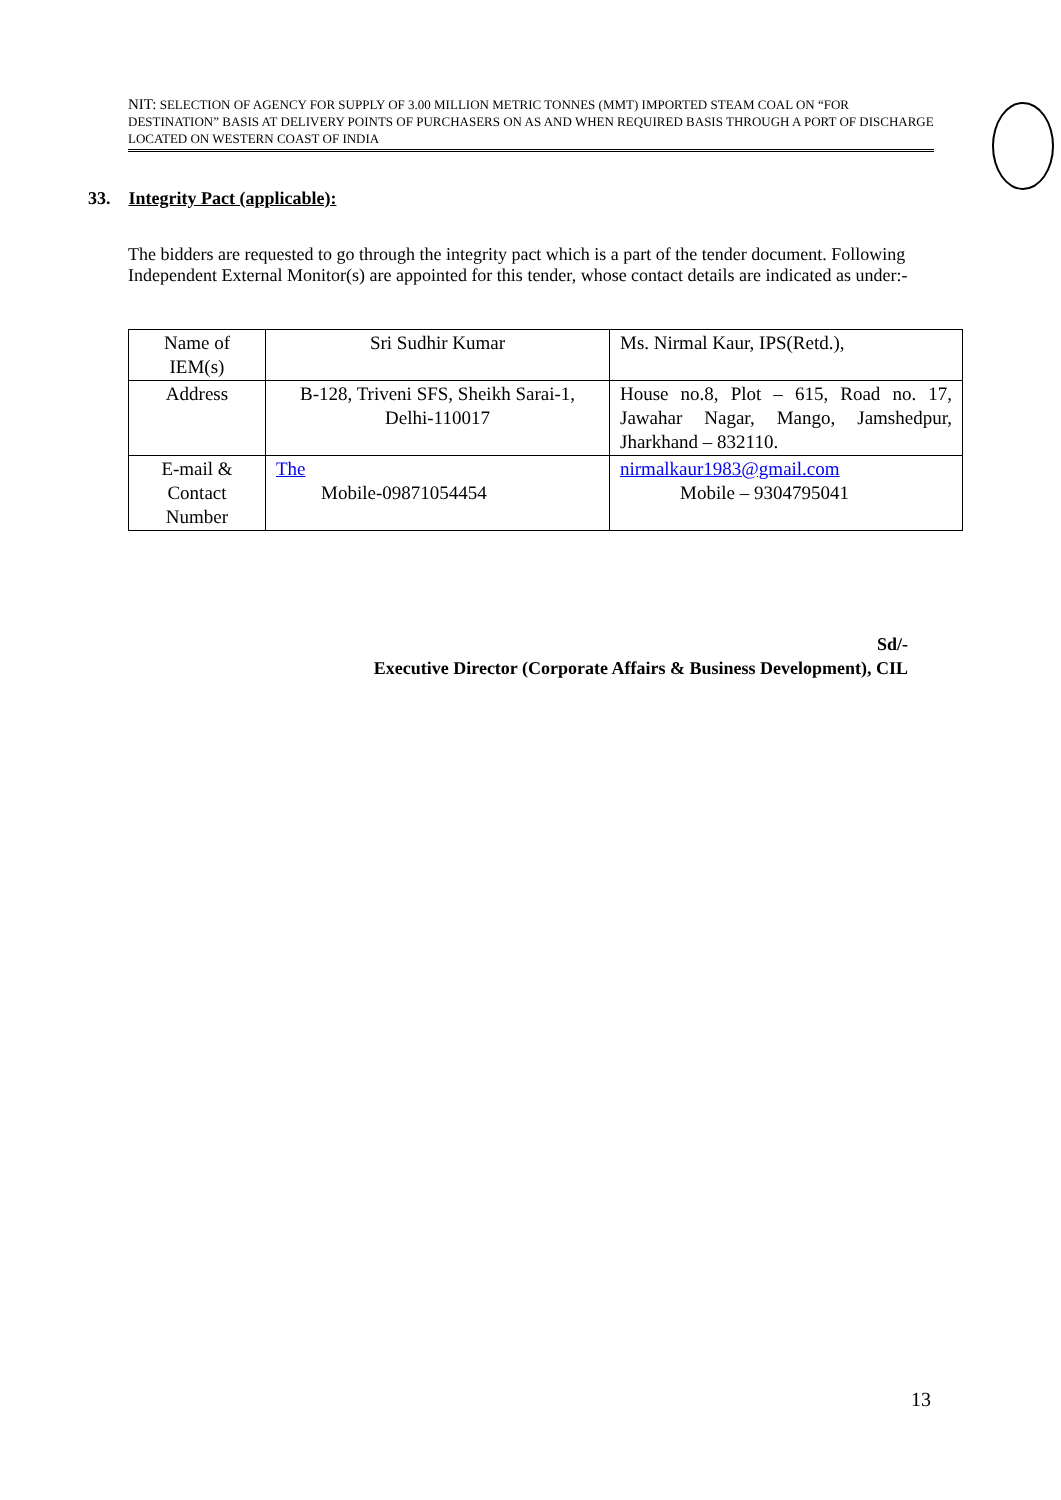NIT: SELECTION OF AGENCY FOR SUPPLY OF 3.00 MILLION METRIC TONNES (MMT) IMPORTED STEAM COAL ON “FOR DESTINATION” BASIS AT DELIVERY POINTS OF PURCHASERS ON AS AND WHEN REQUIRED BASIS THROUGH A PORT OF DISCHARGE LOCATED ON WESTERN COAST OF INDIA
33. Integrity Pact (applicable):
The bidders are requested to go through the integrity pact which is a part of the tender document. Following Independent External Monitor(s) are appointed for this tender, whose contact details are indicated as under:-
| Name of IEM(s) | Sri Sudhir Kumar | Ms. Nirmal Kaur, IPS(Retd.), |
| Address | B-128, Triveni SFS, Sheikh Sarai-1, Delhi-110017 | House no.8, Plot – 615, Road no. 17, Jawahar Nagar, Mango, Jamshedpur, Jharkhand – 832110. |
| E-mail & Contact Number | The Mobile-09871054454 | nirmalkaur1983@gmail.com Mobile – 9304795041 |
Sd/-
Executive Director (Corporate Affairs & Business Development), CIL
13